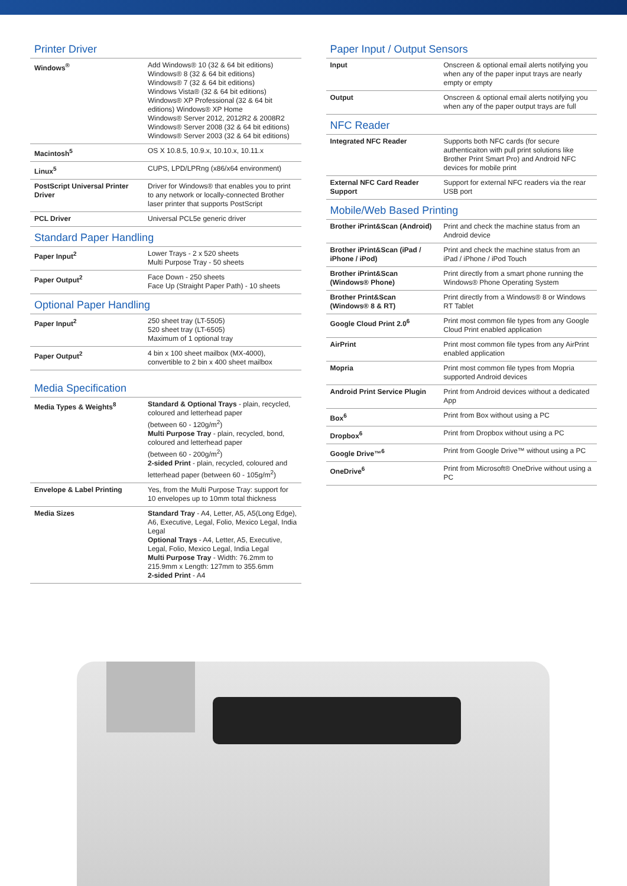Printer Driver
| Windows<sup>®</sup> | Add Windows® 10 (32 & 64 bit editions) Windows® 8 (32 & 64 bit editions) Windows® 7 (32 & 64 bit editions) Windows Vista® (32 & 64 bit editions) Windows® XP Professional (32 & 64 bit editions) Windows® XP Home Windows® Server 2012, 2012R2 & 2008R2 Windows® Server 2008 (32 & 64 bit editions) Windows® Server 2003 (32 & 64 bit editions) |
| Macintosh<sup>5</sup> | OS X 10.8.5, 10.9.x, 10.10.x, 10.11.x |
| Linux<sup>5</sup> | CUPS, LPD/LPRng (x86/x64 environment) |
| PostScript Universal Printer Driver | Driver for Windows® that enables you to print to any network or locally-connected Brother laser printer that supports PostScript |
| PCL Driver | Universal PCL5e generic driver |
Standard Paper Handling
| Paper Input<sup>2</sup> | Lower Trays - 2 x 520 sheets Multi Purpose Tray - 50 sheets |
| Paper Output<sup>2</sup> | Face Down - 250 sheets Face Up (Straight Paper Path) - 10 sheets |
Optional Paper Handling
| Paper Input<sup>2</sup> | 250 sheet tray (LT-5505) 520 sheet tray (LT-6505) Maximum of 1 optional tray |
| Paper Output<sup>2</sup> | 4 bin x 100 sheet mailbox (MX-4000), convertible to 2 bin x 400 sheet mailbox |
Media Specification
| Media Types & Weights<sup>8</sup> | Standard & Optional Trays - plain, recycled, coloured and letterhead paper (between 60 - 120g/m<sup>2</sup>) Multi Purpose Tray - plain, recycled, bond, coloured and letterhead paper (between 60 - 200g/m<sup>2</sup>) 2-sided Print - plain, recycled, coloured and letterhead paper (between 60 - 105g/m<sup>2</sup>) |
| Envelope & Label Printing | Yes, from the Multi Purpose Tray: support for 10 envelopes up to 10mm total thickness |
| Media Sizes | Standard Tray - A4, Letter, A5, A5(Long Edge), A6, Executive, Legal, Folio, Mexico Legal, India Legal Optional Trays - A4, Letter, A5, Executive, Legal, Folio, Mexico Legal, India Legal Multi Purpose Tray - Width: 76.2mm to 215.9mm x Length: 127mm to 355.6mm 2-sided Print - A4 |
Paper Input / Output Sensors
| Input | Onscreen & optional email alerts notifying you when any of the paper input trays are nearly empty or empty |
| Output | Onscreen & optional email alerts notifying you when any of the paper output trays are full |
NFC Reader
| Integrated NFC Reader | Supports both NFC cards (for secure authenticaiton with pull print solutions like Brother Print Smart Pro) and Android NFC devices for mobile print |
| External NFC Card Reader Support | Support for external NFC readers via the rear USB port |
Mobile/Web Based Printing
| Brother iPrint&Scan (Android) | Print and check the machine status from an Android device |
| Brother iPrint&Scan (iPad / iPhone / iPod) | Print and check the machine status from an iPad / iPhone / iPod Touch |
| Brother iPrint&Scan (Windows® Phone) | Print directly from a smart phone running the Windows® Phone Operating System |
| Brother Print&Scan (Windows® 8 & RT) | Print directly from a Windows® 8 or Windows RT Tablet |
| Google Cloud Print 2.0<sup>6</sup> | Print most common file types from any Google Cloud Print enabled application |
| AirPrint | Print most common file types from any AirPrint enabled application |
| Mopria | Print most common file types from Mopria supported Android devices |
| Android Print Service Plugin | Print from Android devices without a dedicated App |
| Box<sup>6</sup> | Print from Box without using a PC |
| Dropbox<sup>6</sup> | Print from Dropbox without using a PC |
| Google Drive™<sup>6</sup> | Print from Google Drive™ without using a PC |
| OneDrive<sup>6</sup> | Print from Microsoft® OneDrive without using a PC |